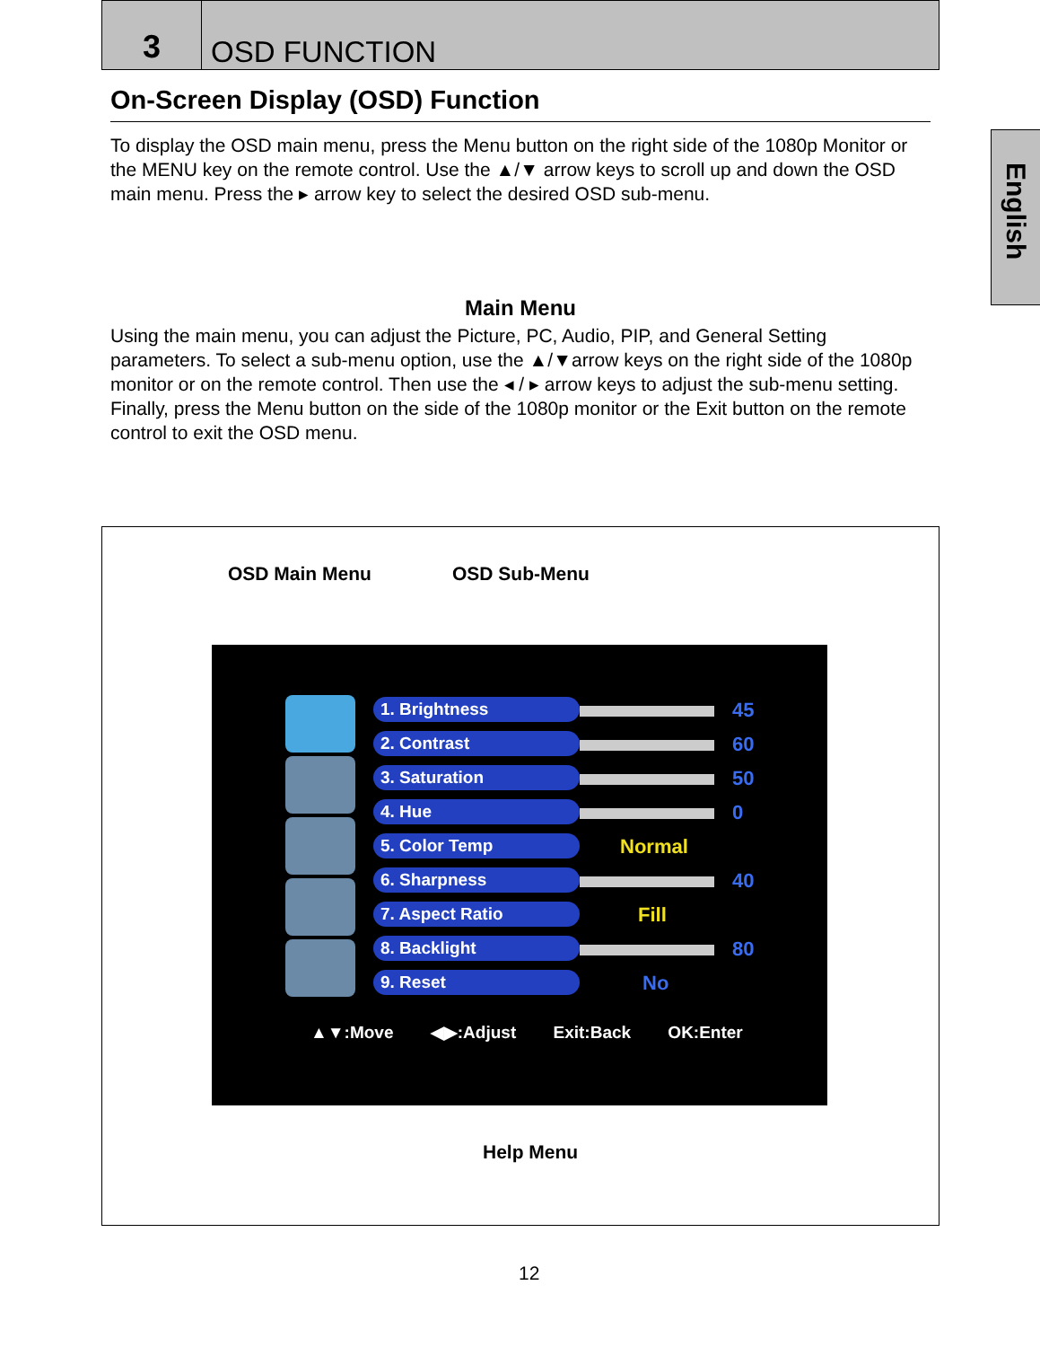3
OSD FUNCTION
English
On-Screen Display (OSD) Function
To display the OSD main menu, press the Menu button on the right side of the 1080p Monitor or the MENU key on the remote control. Use the ▲/▼ arrow keys to scroll up and down the OSD main menu. Press the ▸ arrow key to select the desired OSD sub-menu.
Main Menu
Using the main menu, you can adjust the Picture, PC, Audio, PIP, and General Setting parameters. To select a sub-menu option, use the ▲/▼arrow keys on the right side of the 1080p monitor or on the remote control. Then use the ◂ / ▸ arrow keys to adjust the sub-menu setting. Finally, press the Menu button on the side of the 1080p monitor or the Exit button on the remote control to exit the OSD menu.
OSD Main Menu OSD Sub-Menu
1. Brightness 45
2. Contrast 60
3. Saturation 50
4. Hue 0
5. Color Temp Normal
6. Sharpness 40
7. Aspect Ratio Fill
8. Backlight 80
9. Reset No
▲▼:Move ◀▶:Adjust Exit:Back OK:Enter
Help Menu
12